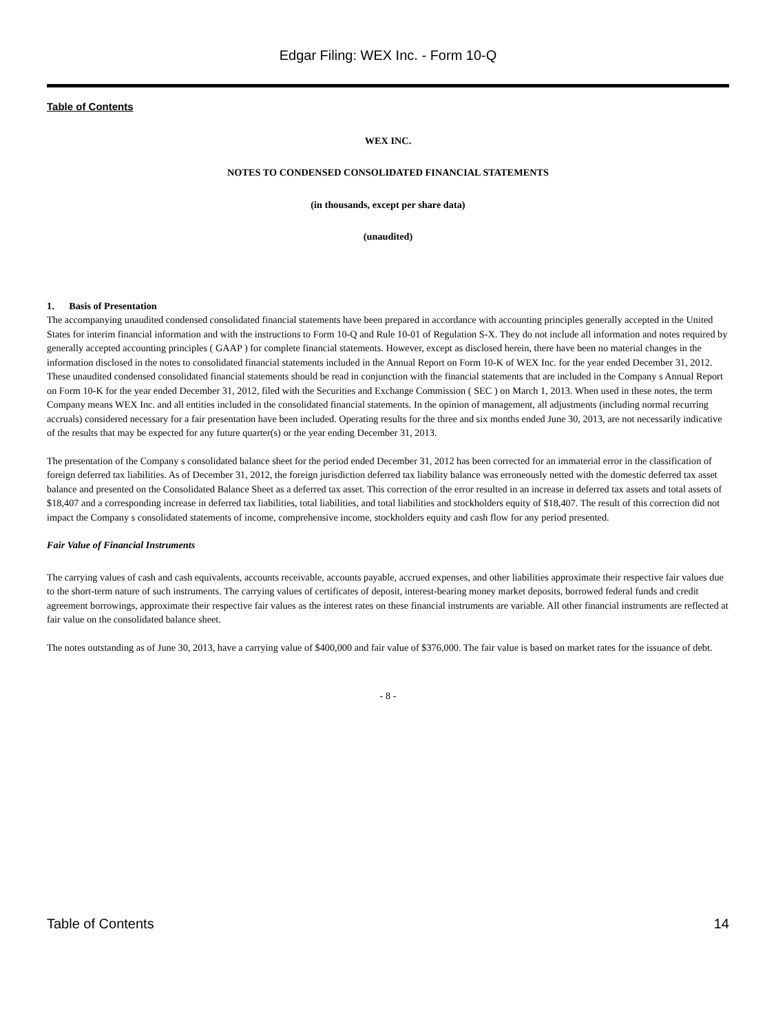Edgar Filing: WEX Inc. - Form 10-Q
Table of Contents
WEX INC.
NOTES TO CONDENSED CONSOLIDATED FINANCIAL STATEMENTS
(in thousands, except per share data)
(unaudited)
1. Basis of Presentation
The accompanying unaudited condensed consolidated financial statements have been prepared in accordance with accounting principles generally accepted in the United States for interim financial information and with the instructions to Form 10-Q and Rule 10-01 of Regulation S-X. They do not include all information and notes required by generally accepted accounting principles ( GAAP ) for complete financial statements. However, except as disclosed herein, there have been no material changes in the information disclosed in the notes to consolidated financial statements included in the Annual Report on Form 10-K of WEX Inc. for the year ended December 31, 2012. These unaudited condensed consolidated financial statements should be read in conjunction with the financial statements that are included in the Company s Annual Report on Form 10-K for the year ended December 31, 2012, filed with the Securities and Exchange Commission ( SEC ) on March 1, 2013. When used in these notes, the term Company means WEX Inc. and all entities included in the consolidated financial statements. In the opinion of management, all adjustments (including normal recurring accruals) considered necessary for a fair presentation have been included. Operating results for the three and six months ended June 30, 2013, are not necessarily indicative of the results that may be expected for any future quarter(s) or the year ending December 31, 2013.
The presentation of the Company s consolidated balance sheet for the period ended December 31, 2012 has been corrected for an immaterial error in the classification of foreign deferred tax liabilities. As of December 31, 2012, the foreign jurisdiction deferred tax liability balance was erroneously netted with the domestic deferred tax asset balance and presented on the Consolidated Balance Sheet as a deferred tax asset. This correction of the error resulted in an increase in deferred tax assets and total assets of $18,407 and a corresponding increase in deferred tax liabilities, total liabilities, and total liabilities and stockholders equity of $18,407. The result of this correction did not impact the Company s consolidated statements of income, comprehensive income, stockholders equity and cash flow for any period presented.
Fair Value of Financial Instruments
The carrying values of cash and cash equivalents, accounts receivable, accounts payable, accrued expenses, and other liabilities approximate their respective fair values due to the short-term nature of such instruments. The carrying values of certificates of deposit, interest-bearing money market deposits, borrowed federal funds and credit agreement borrowings, approximate their respective fair values as the interest rates on these financial instruments are variable. All other financial instruments are reflected at fair value on the consolidated balance sheet.
The notes outstanding as of June 30, 2013, have a carrying value of $400,000 and fair value of $376,000. The fair value is based on market rates for the issuance of debt.
- 8 -
Table of Contents 14